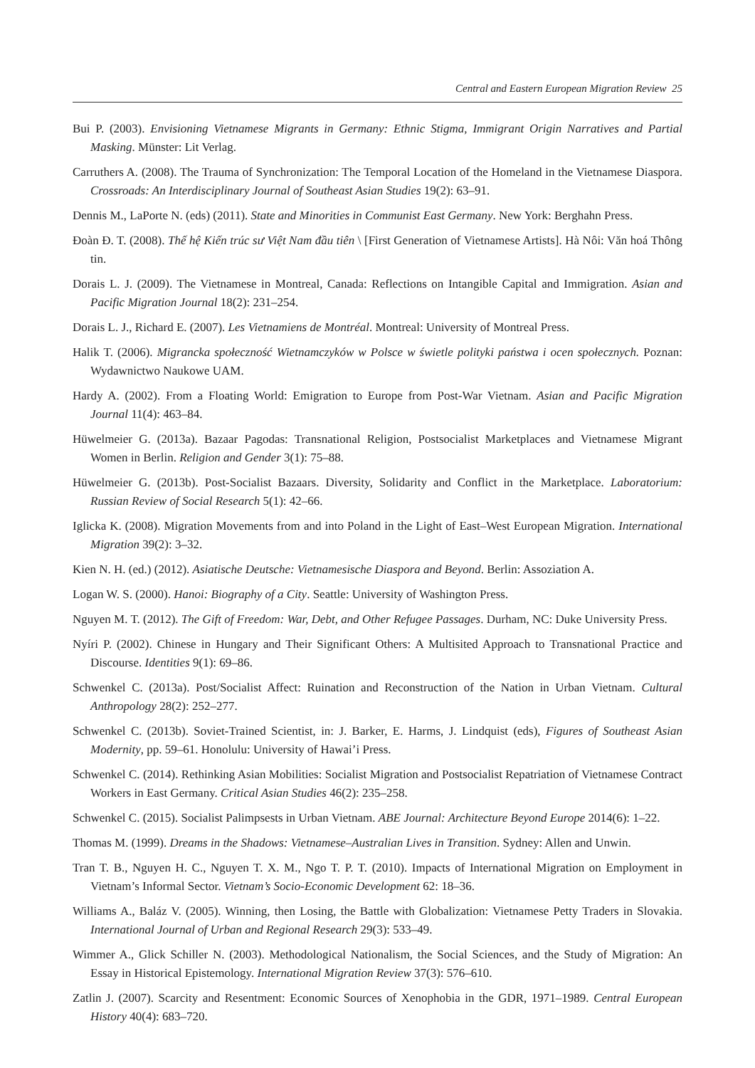Central and Eastern European Migration Review 25
Bui P. (2003). Envisioning Vietnamese Migrants in Germany: Ethnic Stigma, Immigrant Origin Narratives and Partial Masking. Münster: Lit Verlag.
Carruthers A. (2008). The Trauma of Synchronization: The Temporal Location of the Homeland in the Vietnamese Diaspora. Crossroads: An Interdisciplinary Journal of Southeast Asian Studies 19(2): 63–91.
Dennis M., LaPorte N. (eds) (2011). State and Minorities in Communist East Germany. New York: Berghahn Press.
Đoàn Đ. T. (2008). Thế hệ Kiến trúc sư Việt Nam đầu tiên \ [First Generation of Vietnamese Artists]. Hà Nôi: Văn hoá Thông tin.
Dorais L. J. (2009). The Vietnamese in Montreal, Canada: Reflections on Intangible Capital and Immigration. Asian and Pacific Migration Journal 18(2): 231–254.
Dorais L. J., Richard E. (2007). Les Vietnamiens de Montréal. Montreal: University of Montreal Press.
Halik T. (2006). Migrancka społeczność Wietnamczyków w Polsce w świetle polityki państwa i ocen społecznych. Poznan: Wydawnictwo Naukowe UAM.
Hardy A. (2002). From a Floating World: Emigration to Europe from Post-War Vietnam. Asian and Pacific Migration Journal 11(4): 463–84.
Hüwelmeier G. (2013a). Bazaar Pagodas: Transnational Religion, Postsocialist Marketplaces and Vietnamese Migrant Women in Berlin. Religion and Gender 3(1): 75–88.
Hüwelmeier G. (2013b). Post-Socialist Bazaars. Diversity, Solidarity and Conflict in the Marketplace. Laboratorium: Russian Review of Social Research 5(1): 42–66.
Iglicka K. (2008). Migration Movements from and into Poland in the Light of East–West European Migration. International Migration 39(2): 3–32.
Kien N. H. (ed.) (2012). Asiatische Deutsche: Vietnamesische Diaspora and Beyond. Berlin: Assoziation A.
Logan W. S. (2000). Hanoi: Biography of a City. Seattle: University of Washington Press.
Nguyen M. T. (2012). The Gift of Freedom: War, Debt, and Other Refugee Passages. Durham, NC: Duke University Press.
Nyíri P. (2002). Chinese in Hungary and Their Significant Others: A Multisited Approach to Transnational Practice and Discourse. Identities 9(1): 69–86.
Schwenkel C. (2013a). Post/Socialist Affect: Ruination and Reconstruction of the Nation in Urban Vietnam. Cultural Anthropology 28(2): 252–277.
Schwenkel C. (2013b). Soviet-Trained Scientist, in: J. Barker, E. Harms, J. Lindquist (eds), Figures of Southeast Asian Modernity, pp. 59–61. Honolulu: University of Hawai’i Press.
Schwenkel C. (2014). Rethinking Asian Mobilities: Socialist Migration and Postsocialist Repatriation of Vietnamese Contract Workers in East Germany. Critical Asian Studies 46(2): 235–258.
Schwenkel C. (2015). Socialist Palimpsests in Urban Vietnam. ABE Journal: Architecture Beyond Europe 2014(6): 1–22.
Thomas M. (1999). Dreams in the Shadows: Vietnamese–Australian Lives in Transition. Sydney: Allen and Unwin.
Tran T. B., Nguyen H. C., Nguyen T. X. M., Ngo T. P. T. (2010). Impacts of International Migration on Employment in Vietnam’s Informal Sector. Vietnam’s Socio-Economic Development 62: 18–36.
Williams A., Baláz V. (2005). Winning, then Losing, the Battle with Globalization: Vietnamese Petty Traders in Slovakia. International Journal of Urban and Regional Research 29(3): 533–49.
Wimmer A., Glick Schiller N. (2003). Methodological Nationalism, the Social Sciences, and the Study of Migration: An Essay in Historical Epistemology. International Migration Review 37(3): 576–610.
Zatlin J. (2007). Scarcity and Resentment: Economic Sources of Xenophobia in the GDR, 1971–1989. Central European History 40(4): 683–720.